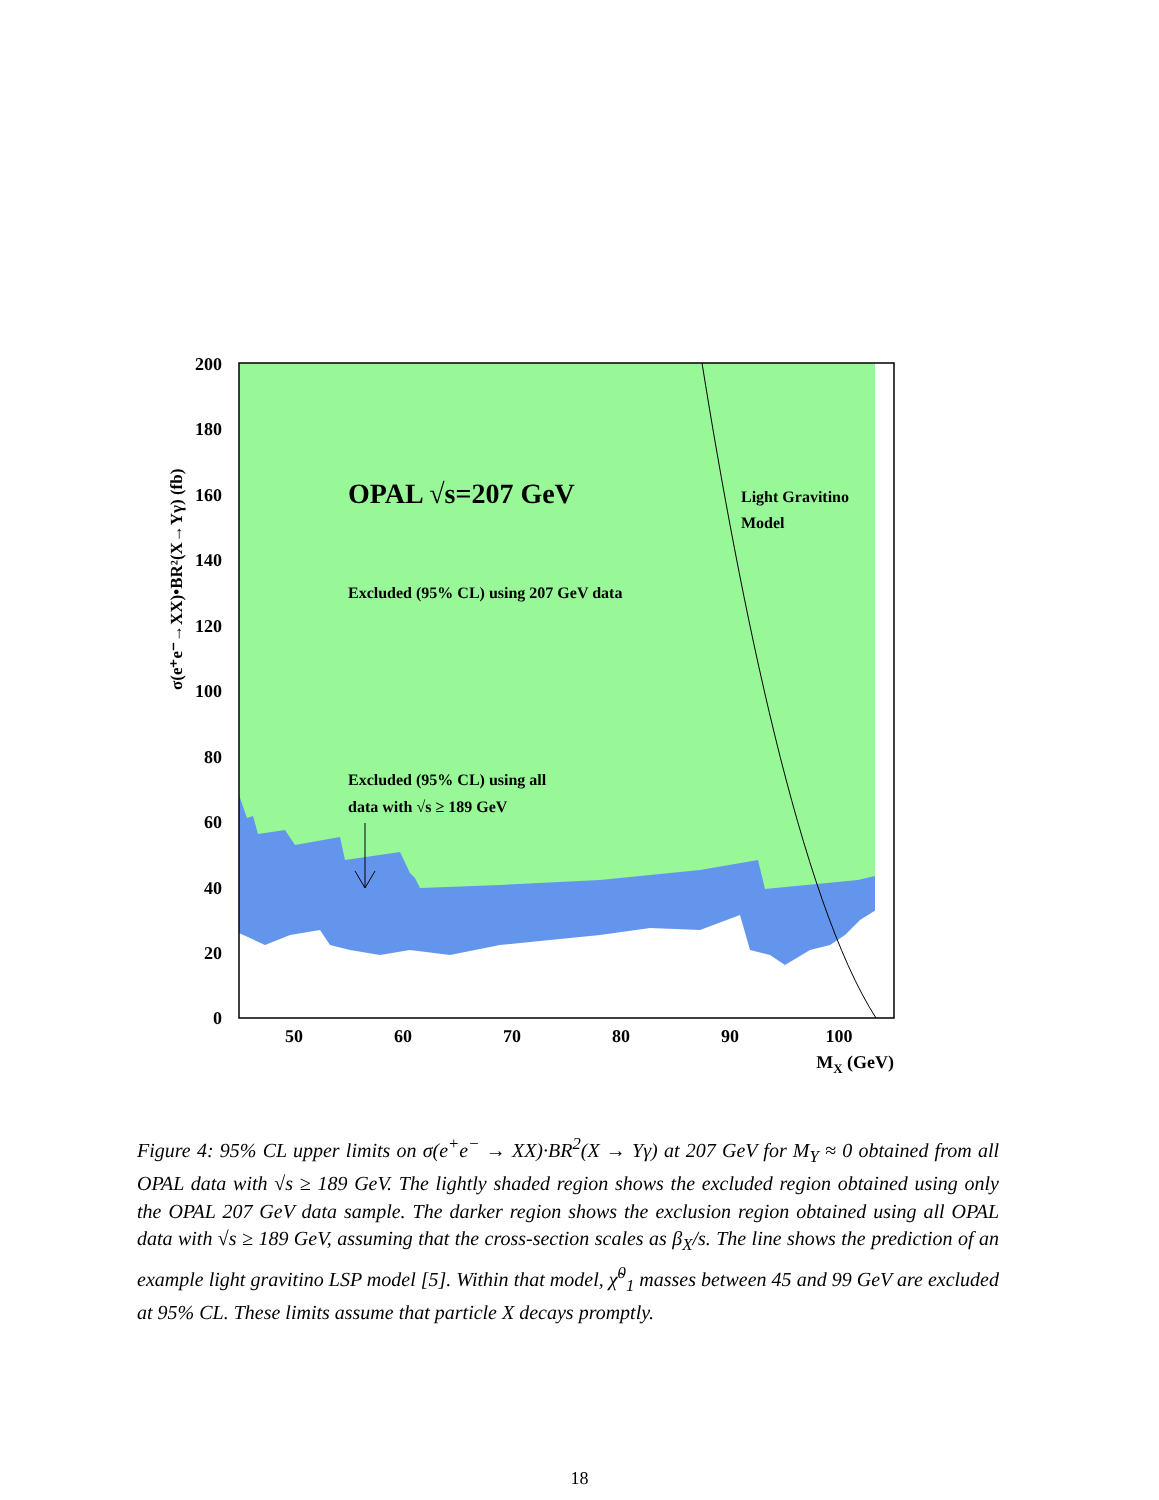200
180
160
140
120
100
80
60
40
20
0
50
60
70
80
90
100
MX (GeV)
σ(e⁺e⁻→XX)•BR²(X→Yγ) (fb)
OPAL √s=207 GeV
Excluded (95% CL) using 207 GeV data
Excluded (95% CL) using all
data with √s ≥ 189 GeV
Light Gravitino
Model
Figure 4: 95% CL upper limits on σ(e<sup>+</sup>e<sup>−</sup> → XX)·BR<sup>2</sup>(X → Yγ) at 207 GeV for M<sub>Y</sub> ≈ 0 obtained from all OPAL data with √s ≥ 189 GeV. The lightly shaded region shows the excluded region obtained using only the OPAL 207 GeV data sample. The darker region shows the exclusion region obtained using all OPAL data with √s ≥ 189 GeV, assuming that the cross-section scales as β<sub>X</sub>/s. The line shows the prediction of an example light gravitino LSP model [5]. Within that model, χ̃<sup>0</sup><sub>1</sub> masses between 45 and 99 GeV are excluded at 95% CL. These limits assume that particle X decays promptly.
18